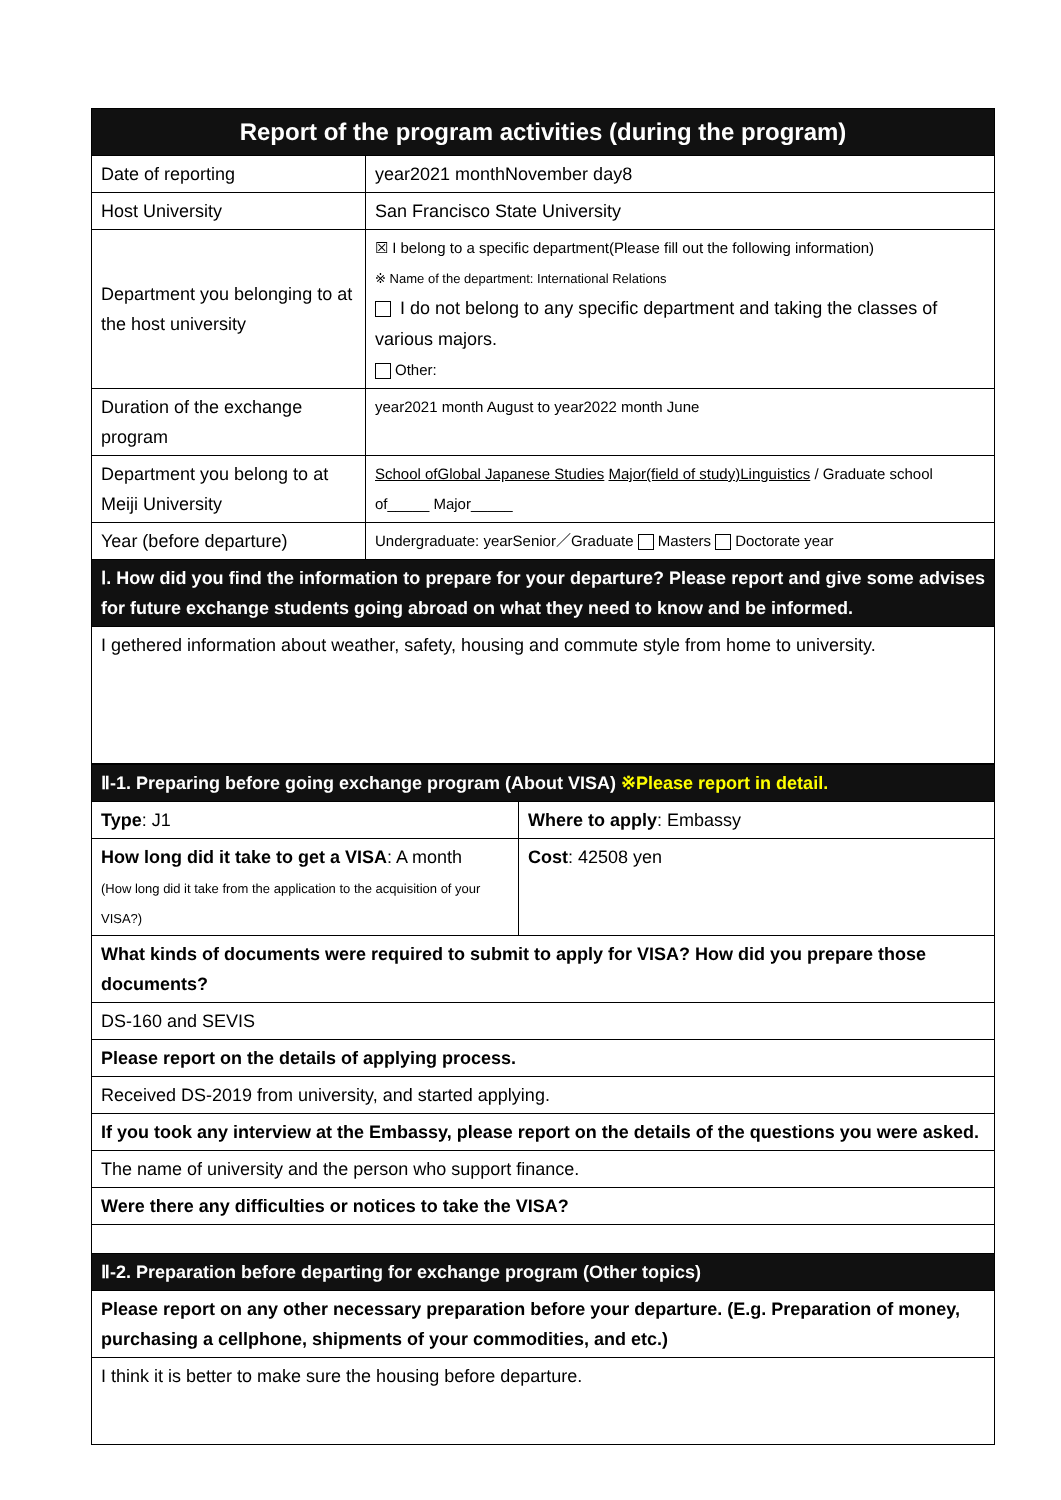| Report of the program activities (during the program) | |
| --- | --- |
| Date of reporting | year2021 monthNovember day8 |
| Host University | San Francisco State University |
| Department you belonging to at the host university | ☒ I belong to a specific department(Please fill out the following information) ※ Name of the department: International Relations I do not belong to any specific department and taking the classes of various majors. Other: |
| Duration of the exchange program | year2021 month August to year2022 month June |
| Department you belong to at Meiji University | School ofGlobal Japanese Studies Major(field of study)Linguistics / Graduate school of_____ Major_____ |
| Year (before departure) | Undergraduate: yearSenior／Graduate Masters Doctorate year |
| Ⅰ. How did you find the information to prepare for your departure? Please report and give some advises for future exchange students going abroad on what they need to know and be informed. | |
| I gethered information about weather, safety, housing and commute style from home to university. | |
| Ⅱ-1. Preparing before going exchange program (About VISA) ※Please report in detail. | |
| Type : J1 | Where to apply : Embassy |
| How long did it take to get a VISA : A month (How long did it take from the application to the acquisition of your VISA?) | Cost : 42508 yen |
| What kinds of documents were required to submit to apply for VISA? How did you prepare those documents? | |
| DS-160 and SEVIS | |
| Please report on the details of applying process. | |
| Received DS-2019 from university, and started applying. | |
| If you took any interview at the Embassy, please report on the details of the questions you were asked. | |
| The name of university and the person who support finance. | |
| Were there any difficulties or notices to take the VISA? | |
| Ⅱ-2. Preparation before departing for exchange program (Other topics) | |
| Please report on any other necessary preparation before your departure. (E.g. Preparation of money, purchasing a cellphone, shipments of your commodities, and etc.) | |
| I think it is better to make sure the housing before departure. | |